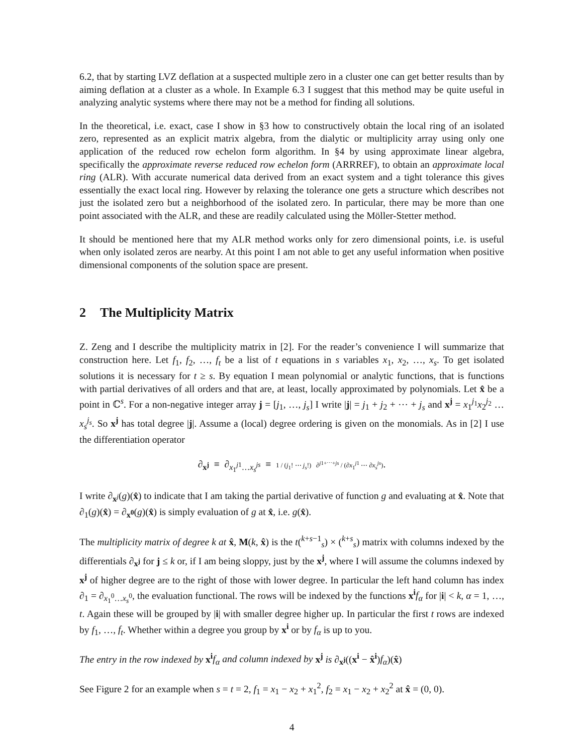6.2, that by starting LVZ deflation at a suspected multiple zero in a cluster one can get better results than by aiming deflation at a cluster as a whole. In Example 6.3 I suggest that this method may be quite useful in analyzing analytic systems where there may not be a method for finding all solutions.
In the theoretical, i.e. exact, case I show in §3 how to constructively obtain the local ring of an isolated zero, represented as an explicit matrix algebra, from the dialytic or multiplicity array using only one application of the reduced row echelon form algorithm. In §4 by using approximate linear algebra, specifically the approximate reverse reduced row echelon form (ARRREF), to obtain an approximate local ring (ALR). With accurate numerical data derived from an exact system and a tight tolerance this gives essentially the exact local ring. However by relaxing the tolerance one gets a structure which describes not just the isolated zero but a neighborhood of the isolated zero. In particular, there may be more than one point associated with the ALR, and these are readily calculated using the Möller-Stetter method.
It should be mentioned here that my ALR method works only for zero dimensional points, i.e. is useful when only isolated zeros are nearby. At this point I am not able to get any useful information when positive dimensional components of the solution space are present.
2 The Multiplicity Matrix
Z. Zeng and I describe the multiplicity matrix in [2]. For the reader’s convenience I will summarize that construction here. Let f<sub>1</sub>, f<sub>2</sub>, …, f<sub>t</sub> be a list of t equations in s variables x<sub>1</sub>, x<sub>2</sub>, …, x<sub>s</sub>. To get isolated solutions it is necessary for t ≥ s. By equation I mean polynomial or analytic functions, that is functions with partial derivatives of all orders and that are, at least, locally approximated by polynomials. Let x̂ be a point in ℂ<sup>s</sup>. For a non-negative integer array j = [j<sub>1</sub>, …, j<sub>s</sub>] I write |j| = j<sub>1</sub> + j<sub>2</sub> + ⋯ + j<sub>s</sub> and x<sup>j</sup> = x<sub>1</sub><sup>j<sub>1</sub></sup>x<sub>2</sub><sup>j<sub>2</sub></sup> … x<sub>s</sub><sup>j<sub>s</sub></sup>. So x<sup>j</sup> has total degree |j|. Assume a (local) degree ordering is given on the monomials. As in [2] I use the differentiation operator
∂<sub>x<sup>j</sup></sub> ≡ ∂<sub>x<sub>1</sub><sup>j1</sup>…x<sub>s</sub><sup>js</sup></sub> ≡ 1 / (j<sub>1</sub>! ⋯ j<sub>s</sub>!) ∂<sup>j1+⋯+js</sup> / (∂x<sub>1</sub><sup>j1</sup> ⋯ ∂x<sub>s</sub><sup>js</sup>).
I write ∂<sub>x<sup>j</sup></sub>(g)(x̂) to indicate that I am taking the partial derivative of function g and evaluating at x̂. Note that ∂<sub>1</sub>(g)(x̂) = ∂<sub>x<sup>0</sup></sub>(g)(x̂) is simply evaluation of g at x̂, i.e. g(x̂).
The multiplicity matrix of degree k at x̂, M(k, x̂) is the t(<sup>k+s−1</sup><sub>s</sub>) × (<sup>k+s</sup><sub>s</sub>) matrix with columns indexed by the differentials ∂<sub>x<sup>j</sup></sub> for j ≤ k or, if I am being sloppy, just by the x<sup>j</sup>, where I will assume the columns indexed by x<sup>j</sup> of higher degree are to the right of those with lower degree. In particular the left hand column has index ∂<sub>1</sub> = ∂<sub>x<sub>1</sub><sup>0</sup>…x<sub>s</sub><sup>0</sup></sub>, the evaluation functional. The rows will be indexed by the functions x<sup>i</sup>f<sub>α</sub> for |i| < k, α = 1, …, t. Again these will be grouped by |i| with smaller degree higher up. In particular the first t rows are indexed by f<sub>1</sub>, …, f<sub>t</sub>. Whether within a degree you group by x<sup>i</sup> or by f<sub>α</sub> is up to you.
The entry in the row indexed by x<sup>i</sup>f<sub>α</sub> and column indexed by x<sup>j</sup> is ∂<sub>x<sup>j</sup></sub>((x<sup>i</sup> − x̂<sup>i</sup>)f<sub>α</sub>)(x̂)
See Figure 2 for an example when s = t = 2, f<sub>1</sub> = x<sub>1</sub> − x<sub>2</sub> + x<sub>1</sub><sup>2</sup>, f<sub>2</sub> = x<sub>1</sub> − x<sub>2</sub> + x<sub>2</sub><sup>2</sup> at x̂ = (0, 0).
4